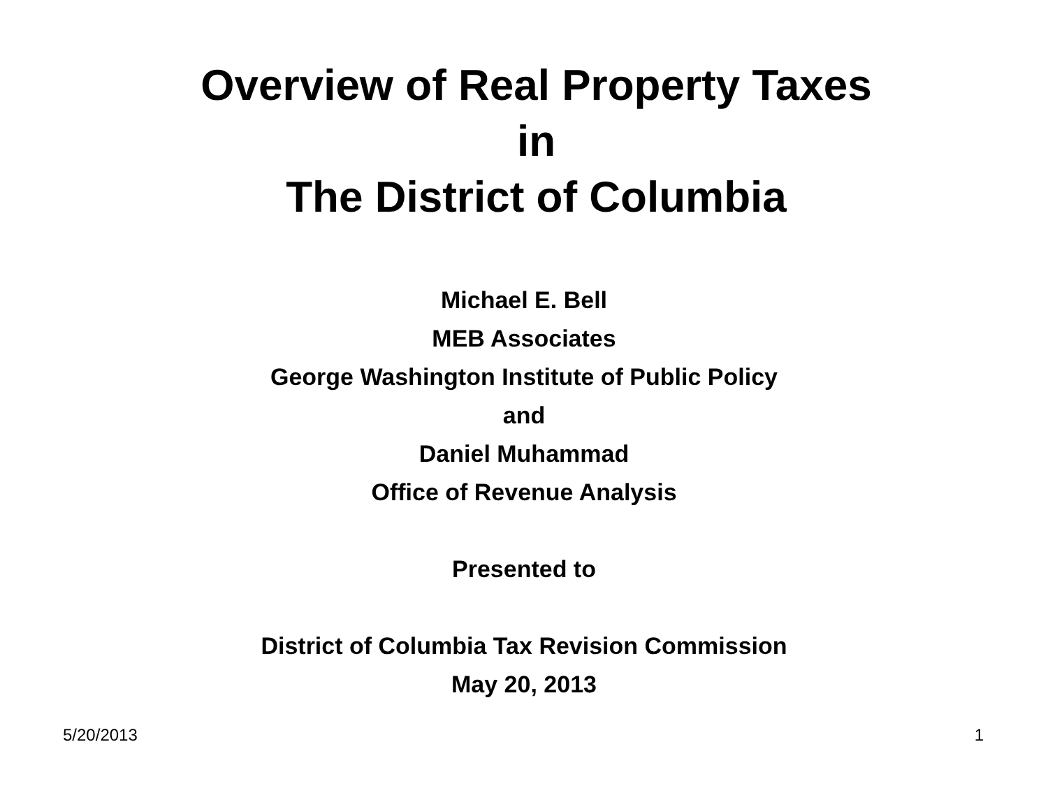Overview of Real Property Taxes
in
The District of Columbia
Michael E. Bell
MEB Associates
George Washington Institute of Public Policy
and
Daniel Muhammad
Office of Revenue Analysis
Presented to
District of Columbia Tax Revision Commission
May 20, 2013
5/20/2013 1